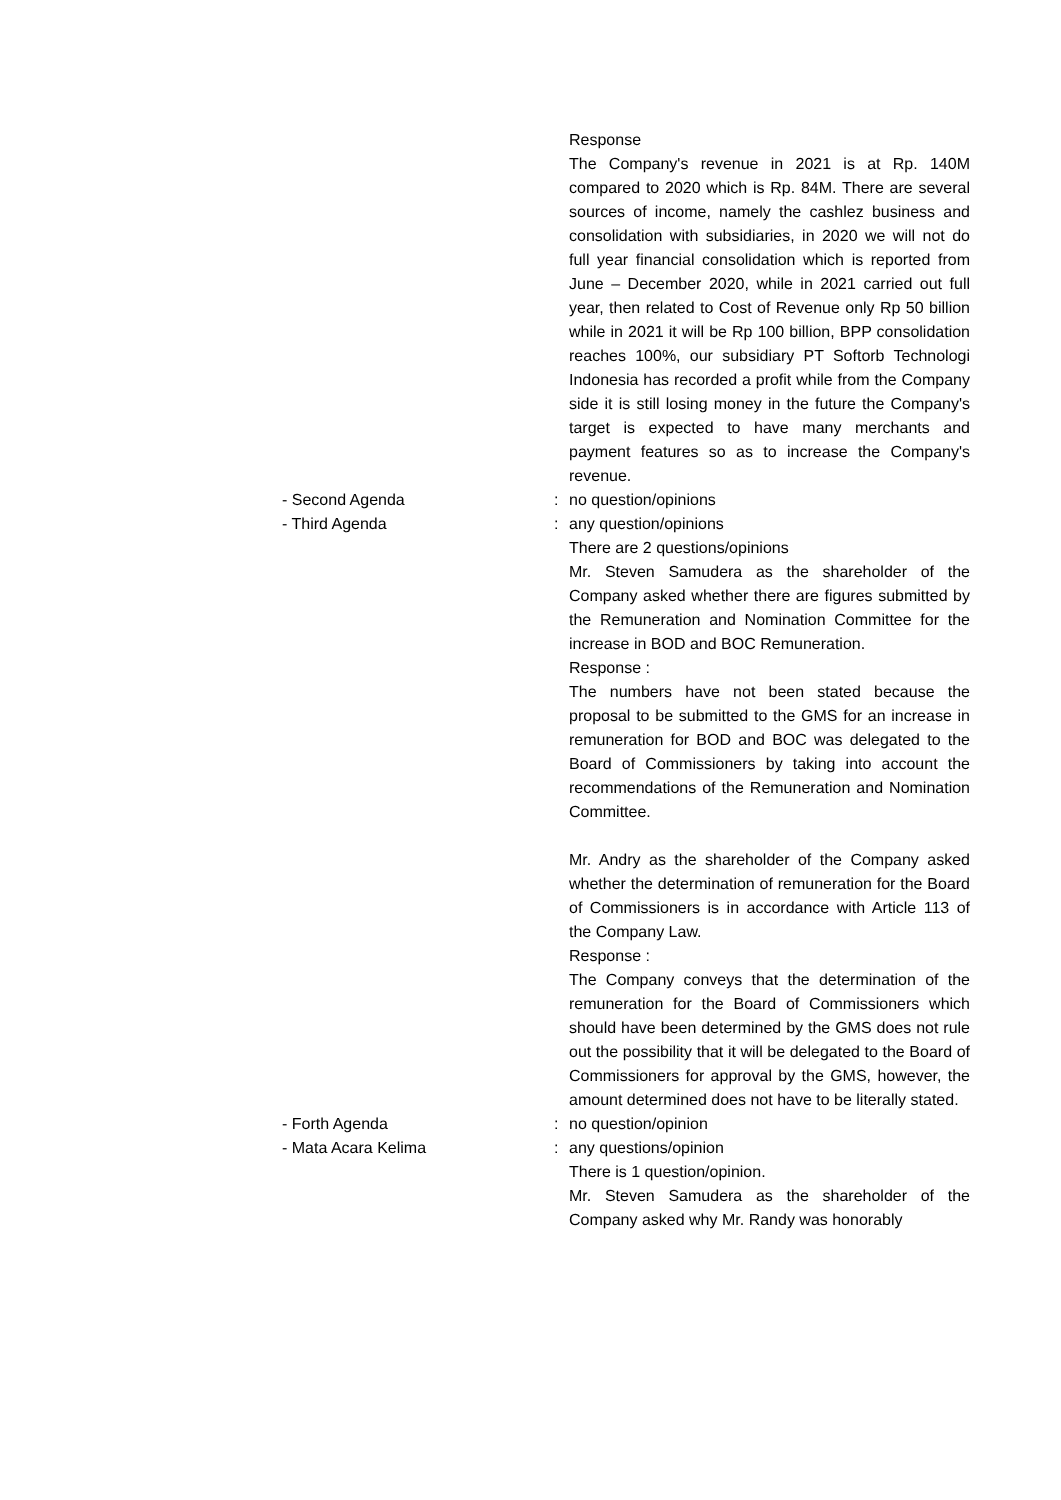Response
The Company's revenue in 2021 is at Rp. 140M compared to 2020 which is Rp. 84M. There are several sources of income, namely the cashlez business and consolidation with subsidiaries, in 2020 we will not do full year financial consolidation which is reported from June – December 2020, while in 2021 carried out full year, then related to Cost of Revenue only Rp 50 billion while in 2021 it will be Rp 100 billion, BPP consolidation reaches 100%, our subsidiary PT Softorb Technologi Indonesia has recorded a profit while from the Company side it is still losing money in the future the Company's target is expected to have many merchants and payment features so as to increase the Company's revenue.
- Second Agenda : no question/opinions
- Third Agenda : any question/opinions
There are 2 questions/opinions
Mr. Steven Samudera as the shareholder of the Company asked whether there are figures submitted by the Remuneration and Nomination Committee for the increase in BOD and BOC Remuneration.
Response :
The numbers have not been stated because the proposal to be submitted to the GMS for an increase in remuneration for BOD and BOC was delegated to the Board of Commissioners by taking into account the recommendations of the Remuneration and Nomination Committee.
Mr. Andry as the shareholder of the Company asked whether the determination of remuneration for the Board of Commissioners is in accordance with Article 113 of the Company Law.
Response :
The Company conveys that the determination of the remuneration for the Board of Commissioners which should have been determined by the GMS does not rule out the possibility that it will be delegated to the Board of Commissioners for approval by the GMS, however, the amount determined does not have to be literally stated.
- Forth Agenda : no question/opinion
- Mata Acara Kelima : any questions/opinion
There is 1 question/opinion.
Mr. Steven Samudera as the shareholder of the Company asked why Mr. Randy was honorably